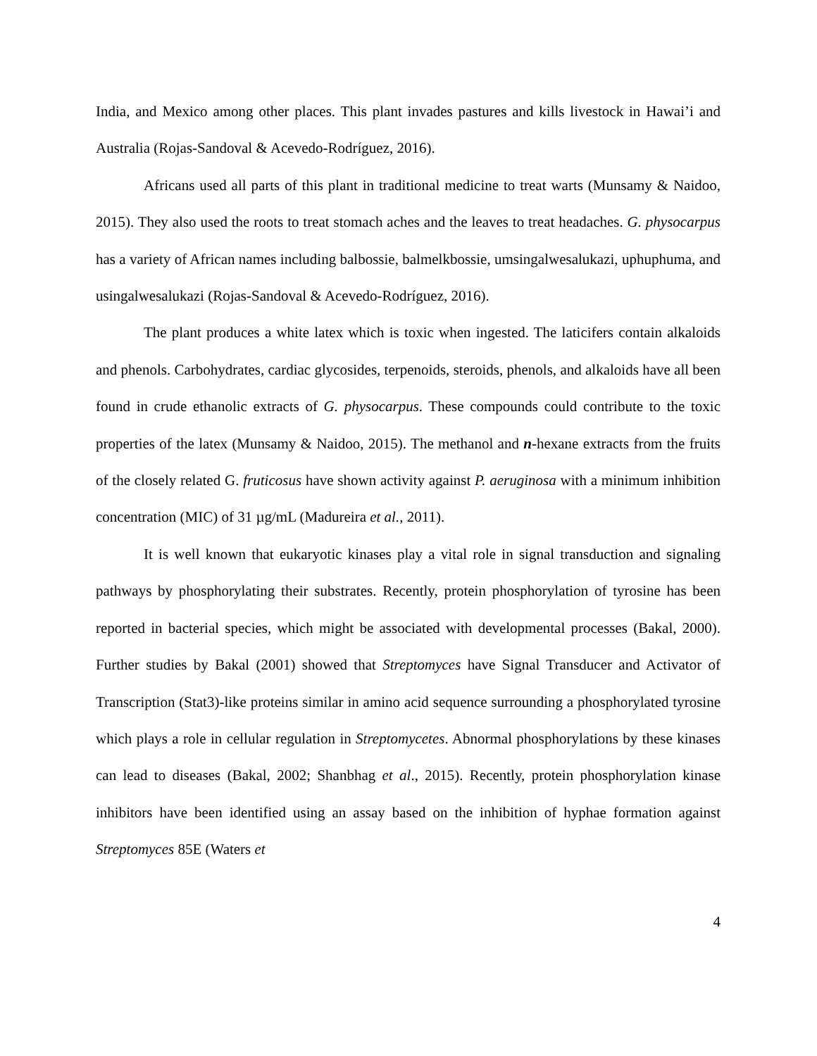India, and Mexico among other places. This plant invades pastures and kills livestock in Hawai’i and Australia (Rojas-Sandoval & Acevedo-Rodríguez, 2016).
Africans used all parts of this plant in traditional medicine to treat warts (Munsamy & Naidoo, 2015). They also used the roots to treat stomach aches and the leaves to treat headaches. G. physocarpus has a variety of African names including balbossie, balmelkbossie, umsingalwesalukazi, uphuphuma, and usingalwesalukazi (Rojas-Sandoval & Acevedo-Rodríguez, 2016).
The plant produces a white latex which is toxic when ingested. The laticifers contain alkaloids and phenols. Carbohydrates, cardiac glycosides, terpenoids, steroids, phenols, and alkaloids have all been found in crude ethanolic extracts of G. physocarpus. These compounds could contribute to the toxic properties of the latex (Munsamy & Naidoo, 2015). The methanol and n-hexane extracts from the fruits of the closely related G. fruticosus have shown activity against P. aeruginosa with a minimum inhibition concentration (MIC) of 31 µg/mL (Madureira et al., 2011).
It is well known that eukaryotic kinases play a vital role in signal transduction and signaling pathways by phosphorylating their substrates. Recently, protein phosphorylation of tyrosine has been reported in bacterial species, which might be associated with developmental processes (Bakal, 2000). Further studies by Bakal (2001) showed that Streptomyces have Signal Transducer and Activator of Transcription (Stat3)-like proteins similar in amino acid sequence surrounding a phosphorylated tyrosine which plays a role in cellular regulation in Streptomycetes. Abnormal phosphorylations by these kinases can lead to diseases (Bakal, 2002; Shanbhag et al., 2015). Recently, protein phosphorylation kinase inhibitors have been identified using an assay based on the inhibition of hyphae formation against Streptomyces 85E (Waters et
4